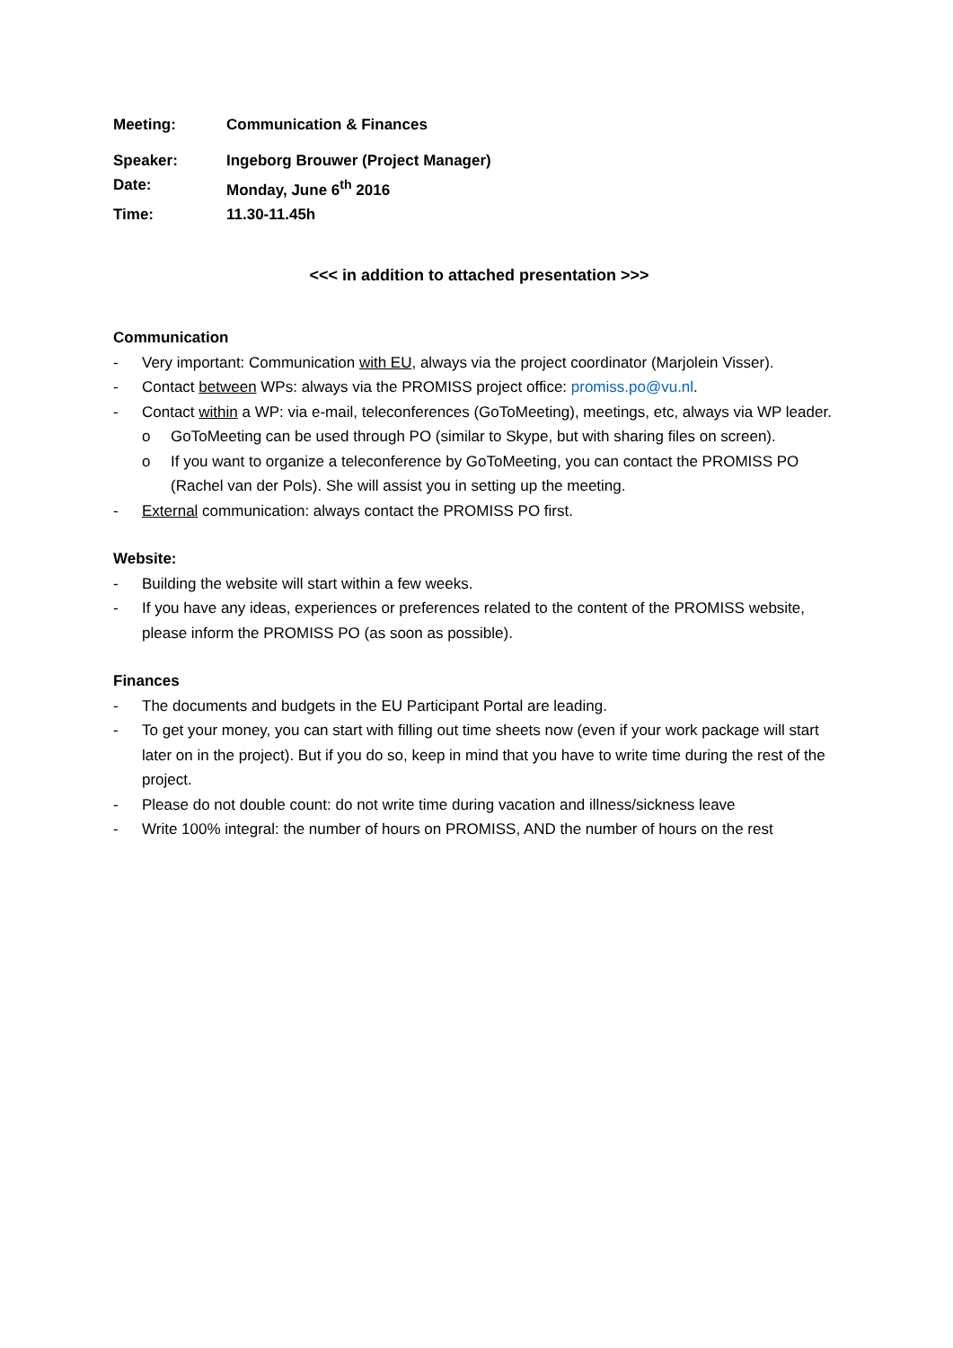Meeting: Communication & Finances
Speaker: Ingeborg Brouwer (Project Manager)
Date: Monday, June 6<sup>th</sup> 2016
Time: 11.30-11.45h
<<< in addition to attached presentation >>>
Communication
- Very important: Communication with EU, always via the project coordinator (Marjolein Visser).
- Contact between WPs: always via the PROMISS project office: promiss.po@vu.nl.
- Contact within a WP: via e-mail, teleconferences (GoToMeeting), meetings, etc, always via WP leader.
o GoToMeeting can be used through PO (similar to Skype, but with sharing files on screen).
o If you want to organize a teleconference by GoToMeeting, you can contact the PROMISS PO (Rachel van der Pols). She will assist you in setting up the meeting.
- External communication: always contact the PROMISS PO first.
Website:
- Building the website will start within a few weeks.
- If you have any ideas, experiences or preferences related to the content of the PROMISS website, please inform the PROMISS PO (as soon as possible).
Finances
- The documents and budgets in the EU Participant Portal are leading.
- To get your money, you can start with filling out time sheets now (even if your work package will start later on in the project). But if you do so, keep in mind that you have to write time during the rest of the project.
- Please do not double count: do not write time during vacation and illness/sickness leave
- Write 100% integral: the number of hours on PROMISS, AND the number of hours on the rest